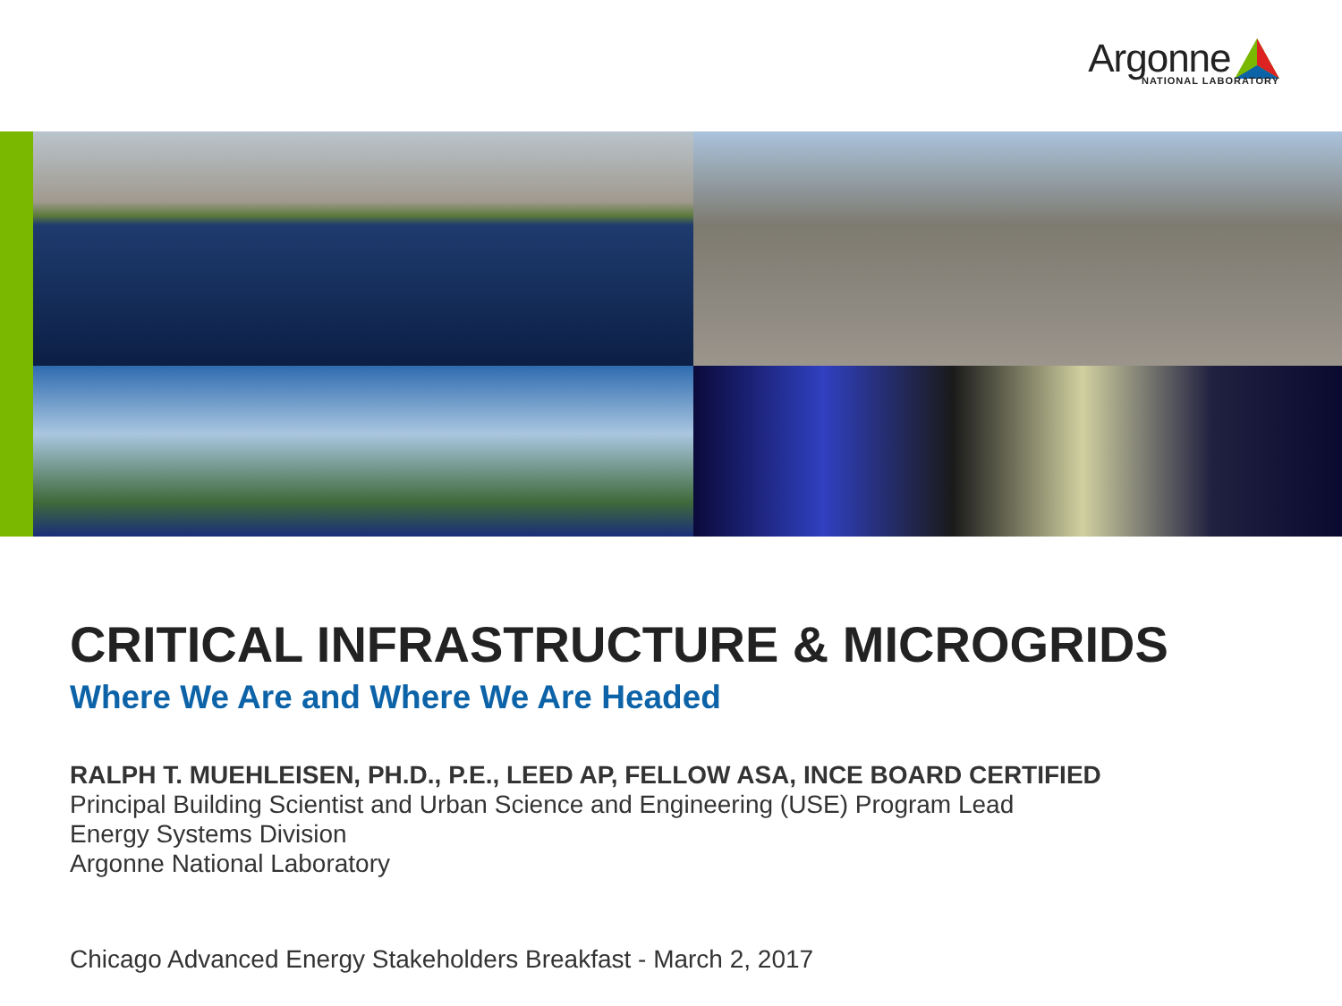Argonne
NATIONAL LABORATORY
CRITICAL INFRASTRUCTURE & MICROGRIDS
Where We Are and Where We Are Headed
RALPH T. MUEHLEISEN, PH.D., P.E., LEED AP, FELLOW ASA, INCE BOARD CERTIFIED
Principal Building Scientist and Urban Science and Engineering (USE) Program Lead
Energy Systems Division
Argonne National Laboratory
Chicago Advanced Energy Stakeholders Breakfast - March 2, 2017